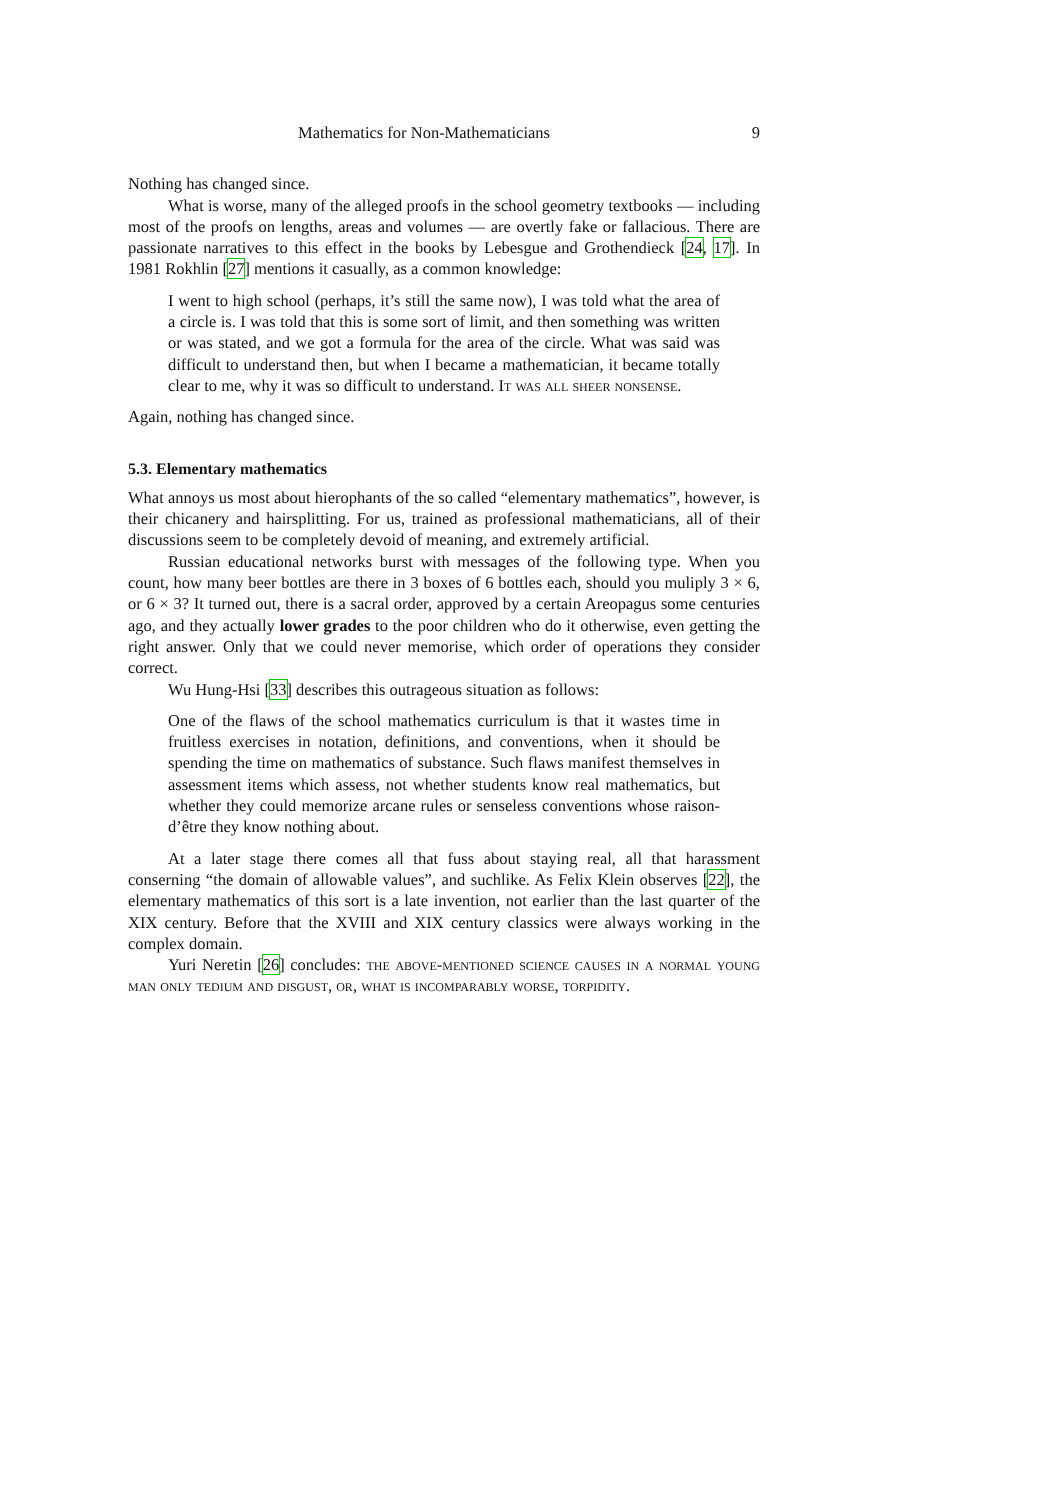Mathematics for Non-Mathematicians 9
Nothing has changed since.
What is worse, many of the alleged proofs in the school geometry textbooks — including most of the proofs on lengths, areas and volumes — are overtly fake or fallacious. There are passionate narratives to this effect in the books by Lebesgue and Grothendieck [24, 17]. In 1981 Rokhlin [27] mentions it casually, as a common knowledge:
I went to high school (perhaps, it’s still the same now), I was told what the area of a circle is. I was told that this is some sort of limit, and then something was written or was stated, and we got a formula for the area of the circle. What was said was difficult to understand then, but when I became a mathematician, it became totally clear to me, why it was so difficult to understand. It was all sheer nonsense.
Again, nothing has changed since.
5.3. Elementary mathematics
What annoys us most about hierophants of the so called “elementary mathematics”, however, is their chicanery and hairsplitting. For us, trained as professional mathematicians, all of their discussions seem to be completely devoid of meaning, and extremely artificial.
Russian educational networks burst with messages of the following type. When you count, how many beer bottles are there in 3 boxes of 6 bottles each, should you muliply 3 × 6, or 6 × 3? It turned out, there is a sacral order, approved by a certain Areopagus some centuries ago, and they actually lower grades to the poor children who do it otherwise, even getting the right answer. Only that we could never memorise, which order of operations they consider correct.
Wu Hung-Hsi [33] describes this outrageous situation as follows:
One of the flaws of the school mathematics curriculum is that it wastes time in fruitless exercises in notation, definitions, and conventions, when it should be spending the time on mathematics of substance. Such flaws manifest themselves in assessment items which assess, not whether students know real mathematics, but whether they could memorize arcane rules or senseless conventions whose raison-d’être they know nothing about.
At a later stage there comes all that fuss about staying real, all that harassment conserning “the domain of allowable values”, and suchlike. As Felix Klein observes [22], the elementary mathematics of this sort is a late invention, not earlier than the last quarter of the XIX century. Before that the XVIII and XIX century classics were always working in the complex domain.
Yuri Neretin [26] concludes: the above-mentioned science causes in a normal young man only tedium and disgust, or, what is incomparably worse, torpidity.